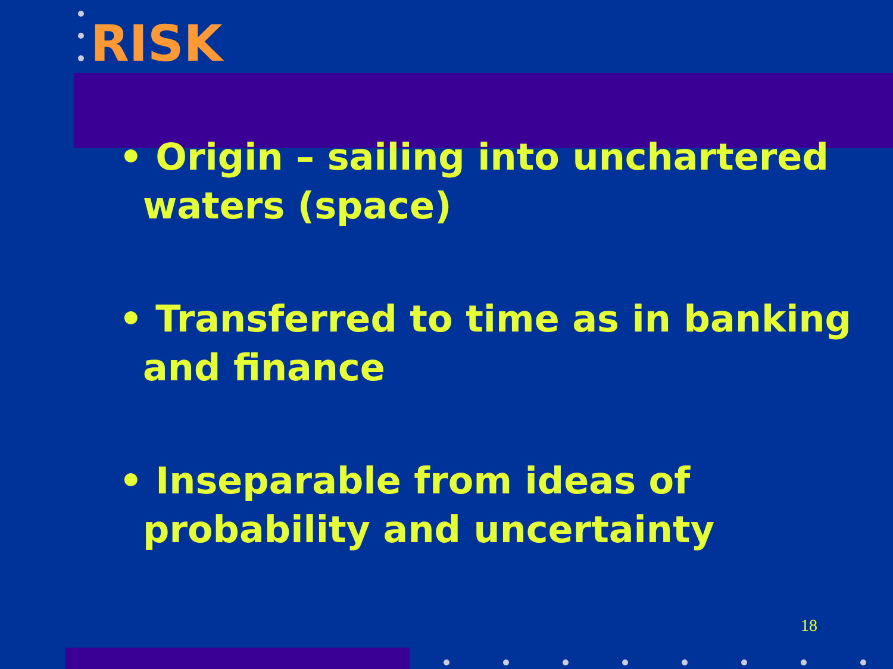RISK
• Origin – sailing into unchartered waters (space)
• Transferred to time as in banking and finance
• Inseparable from ideas of probability and uncertainty
18